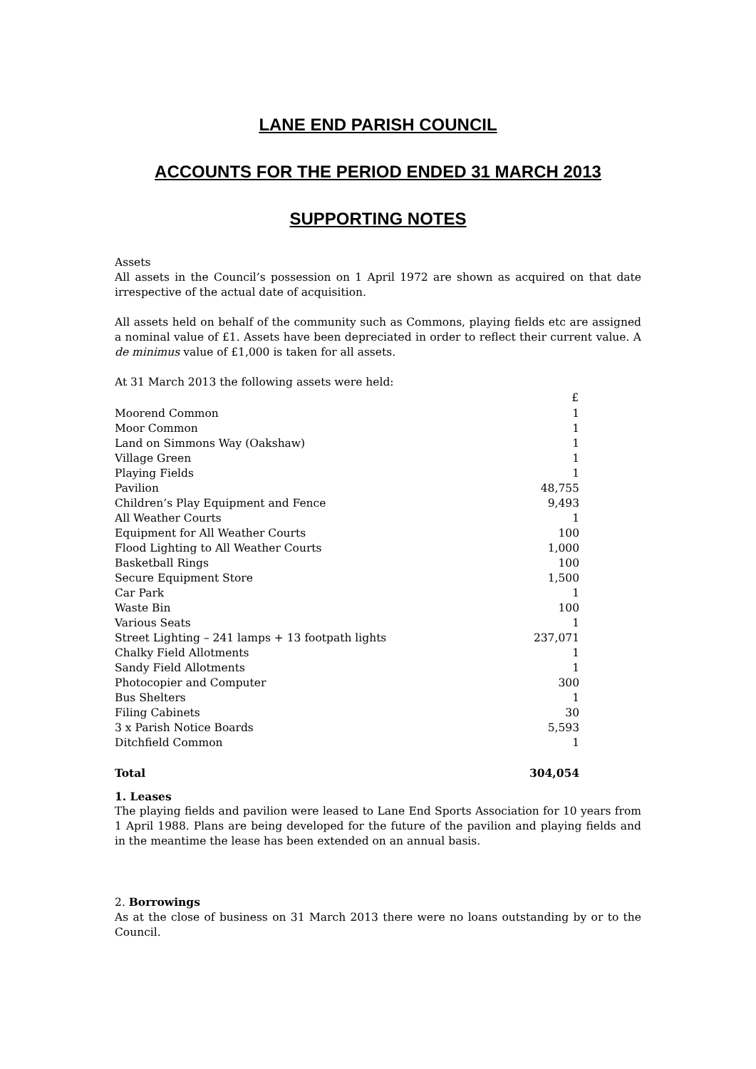LANE END PARISH COUNCIL
ACCOUNTS FOR THE PERIOD ENDED 31 MARCH 2013
SUPPORTING NOTES
Assets
All assets in the Council’s possession on 1 April 1972 are shown as acquired on that date irrespective of the actual date of acquisition.
All assets held on behalf of the community such as Commons, playing fields etc are assigned a nominal value of £1. Assets have been depreciated in order to reflect their current value. A de minimus value of £1,000 is taken for all assets.
At 31 March 2013 the following assets were held:
| | £ |
| --- | --- |
| Moorend Common | 1 |
| Moor Common | 1 |
| Land on Simmons Way (Oakshaw) | 1 |
| Village Green | 1 |
| Playing Fields | 1 |
| Pavilion | 48,755 |
| Children’s Play Equipment and Fence | 9,493 |
| All Weather Courts | 1 |
| Equipment for All Weather Courts | 100 |
| Flood Lighting to All Weather Courts | 1,000 |
| Basketball Rings | 100 |
| Secure Equipment Store | 1,500 |
| Car Park | 1 |
| Waste Bin | 100 |
| Various Seats | 1 |
| Street Lighting – 241 lamps + 13 footpath lights | 237,071 |
| Chalky Field Allotments | 1 |
| Sandy Field Allotments | 1 |
| Photocopier and Computer | 300 |
| Bus Shelters | 1 |
| Filing Cabinets | 30 |
| 3 x Parish Notice Boards | 5,593 |
| Ditchfield Common | 1 |
| Total | 304,054 |
1. Leases
The playing fields and pavilion were leased to Lane End Sports Association for 10 years from 1 April 1988. Plans are being developed for the future of the pavilion and playing fields and in the meantime the lease has been extended on an annual basis.
2. Borrowings
As at the close of business on 31 March 2013 there were no loans outstanding by or to the Council.